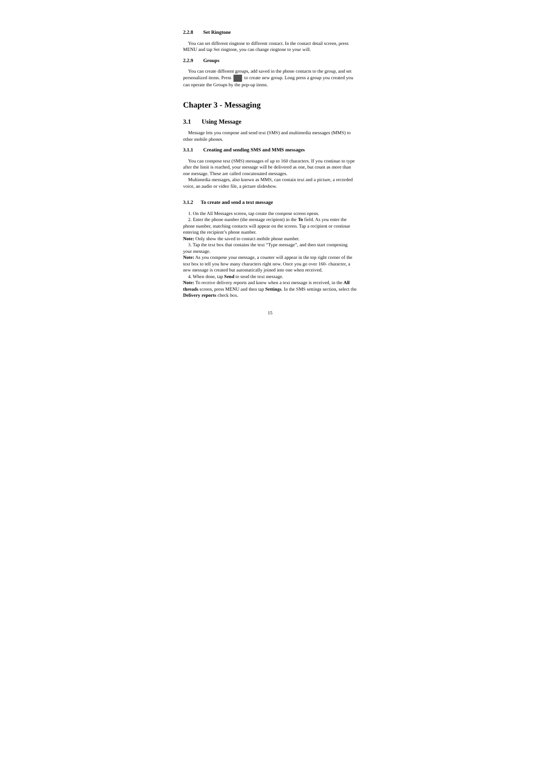2.2.8 Set Ringtone
You can set different ringtone to different contact. In the contact detail screen, press MENU and tap Set ringtone, you can change ringtone to your will.
2.2.9 Groups
You can create different groups, add saved in the phone contacts to the group, and set personalized items. Press to create new group. Long press a group you created you can operate the Groups by the pop-up items.
Chapter 3 - Messaging
3.1 Using Message
Message lets you compose and send text (SMS) and multimedia messages (MMS) to other mobile phones.
3.1.1 Creating and sending SMS and MMS messages
You can compose text (SMS) messages of up to 160 characters. If you continue to type after the limit is reached, your message will be delivered as one, but count as more than one message. These are called concatenated messages.
Multimedia messages, also known as MMS, can contain text and a picture, a recorded voice, an audio or video file, a picture slideshow.
3.1.2 To create and send a text message
1. On the All Messages screen, tap create the compose screen opens.
2. Enter the phone number (the message recipient) in the To field. As you enter the phone number, matching contacts will appear on the screen. Tap a recipient or continue entering the recipient’s phone number.
Note: Only show the saved to contact mobile phone number.
3. Tap the text box that contains the text “Type message”, and then start composing your message.
Note: As you compose your message, a counter will appear in the top right corner of the text box to tell you how many characters right now. Once you go over 160- character, a new message is created but automatically joined into one when received.
4. When done, tap Send to send the text message.
Note: To receive delivery reports and know when a text message is received, in the All threads screen, press MENU and then tap Settings. In the SMS settings section, select the Delivery reports check box.
15